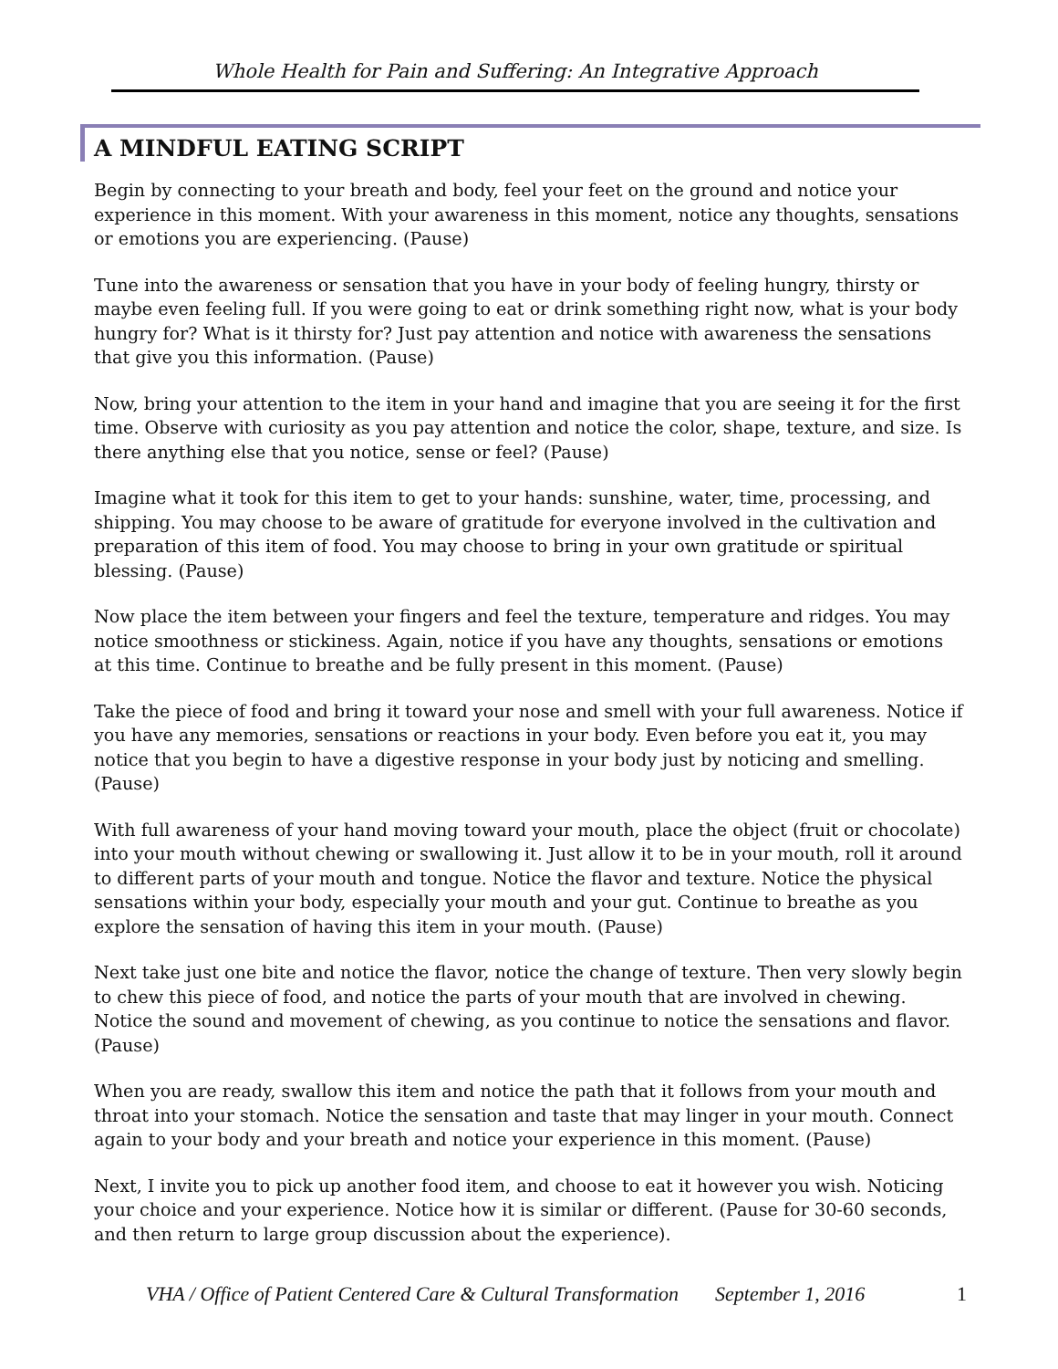Whole Health for Pain and Suffering: An Integrative Approach
A MINDFUL EATING SCRIPT
Begin by connecting to your breath and body, feel your feet on the ground and notice your experience in this moment. With your awareness in this moment, notice any thoughts, sensations or emotions you are experiencing. (Pause)
Tune into the awareness or sensation that you have in your body of feeling hungry, thirsty or maybe even feeling full. If you were going to eat or drink something right now, what is your body hungry for? What is it thirsty for? Just pay attention and notice with awareness the sensations that give you this information. (Pause)
Now, bring your attention to the item in your hand and imagine that you are seeing it for the first time. Observe with curiosity as you pay attention and notice the color, shape, texture, and size. Is there anything else that you notice, sense or feel? (Pause)
Imagine what it took for this item to get to your hands: sunshine, water, time, processing, and shipping. You may choose to be aware of gratitude for everyone involved in the cultivation and preparation of this item of food. You may choose to bring in your own gratitude or spiritual blessing. (Pause)
Now place the item between your fingers and feel the texture, temperature and ridges. You may notice smoothness or stickiness. Again, notice if you have any thoughts, sensations or emotions at this time. Continue to breathe and be fully present in this moment. (Pause)
Take the piece of food and bring it toward your nose and smell with your full awareness. Notice if you have any memories, sensations or reactions in your body. Even before you eat it, you may notice that you begin to have a digestive response in your body just by noticing and smelling. (Pause)
With full awareness of your hand moving toward your mouth, place the object (fruit or chocolate) into your mouth without chewing or swallowing it. Just allow it to be in your mouth, roll it around to different parts of your mouth and tongue. Notice the flavor and texture. Notice the physical sensations within your body, especially your mouth and your gut. Continue to breathe as you explore the sensation of having this item in your mouth. (Pause)
Next take just one bite and notice the flavor, notice the change of texture. Then very slowly begin to chew this piece of food, and notice the parts of your mouth that are involved in chewing. Notice the sound and movement of chewing, as you continue to notice the sensations and flavor. (Pause)
When you are ready, swallow this item and notice the path that it follows from your mouth and throat into your stomach. Notice the sensation and taste that may linger in your mouth. Connect again to your body and your breath and notice your experience in this moment. (Pause)
Next, I invite you to pick up another food item, and choose to eat it however you wish. Noticing your choice and your experience. Notice how it is similar or different. (Pause for 30-60 seconds, and then return to large group discussion about the experience).
VHA / Office of Patient Centered Care & Cultural Transformation September 1, 2016 1